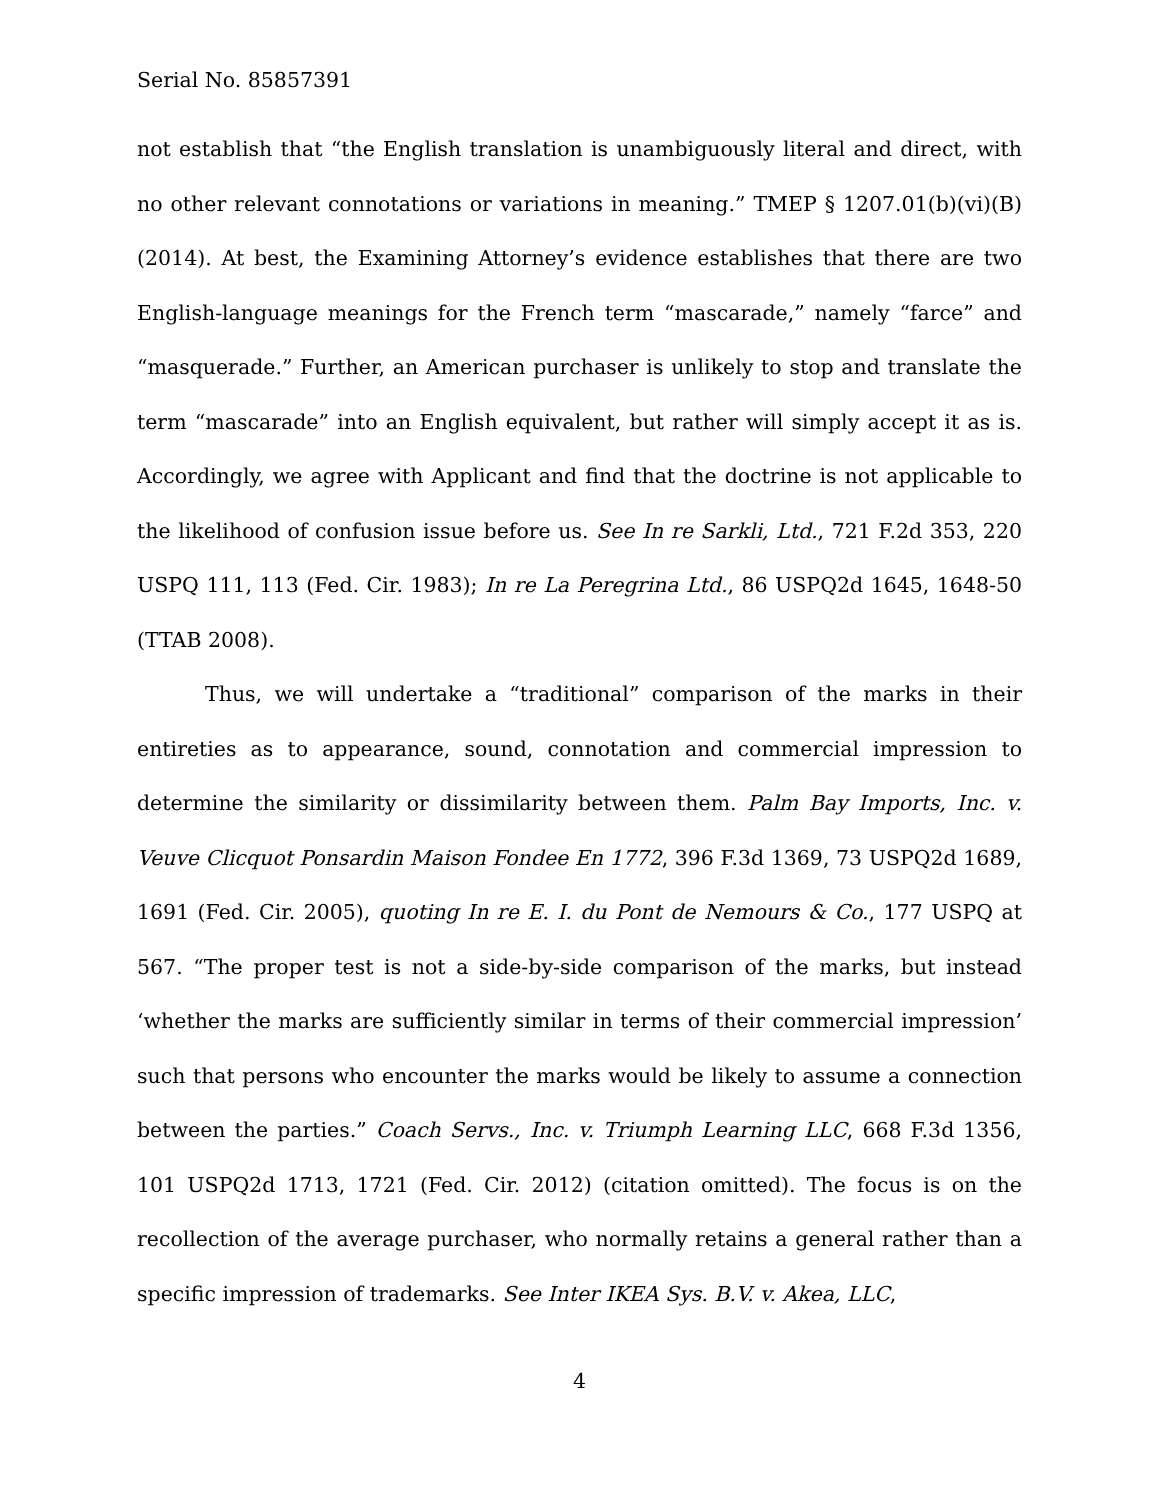Serial No. 85857391
not establish that “the English translation is unambiguously literal and direct, with no other relevant connotations or variations in meaning.” TMEP § 1207.01(b)(vi)(B) (2014). At best, the Examining Attorney’s evidence establishes that there are two English-language meanings for the French term “mascarade,” namely “farce” and “masquerade.” Further, an American purchaser is unlikely to stop and translate the term “mascarade” into an English equivalent, but rather will simply accept it as is. Accordingly, we agree with Applicant and find that the doctrine is not applicable to the likelihood of confusion issue before us. See In re Sarkli, Ltd., 721 F.2d 353, 220 USPQ 111, 113 (Fed. Cir. 1983); In re La Peregrina Ltd., 86 USPQ2d 1645, 1648-50 (TTAB 2008).
Thus, we will undertake a “traditional” comparison of the marks in their entireties as to appearance, sound, connotation and commercial impression to determine the similarity or dissimilarity between them. Palm Bay Imports, Inc. v. Veuve Clicquot Ponsardin Maison Fondee En 1772, 396 F.3d 1369, 73 USPQ2d 1689, 1691 (Fed. Cir. 2005), quoting In re E. I. du Pont de Nemours & Co., 177 USPQ at 567. “The proper test is not a side-by-side comparison of the marks, but instead ‘whether the marks are sufficiently similar in terms of their commercial impression’ such that persons who encounter the marks would be likely to assume a connection between the parties.” Coach Servs., Inc. v. Triumph Learning LLC, 668 F.3d 1356, 101 USPQ2d 1713, 1721 (Fed. Cir. 2012) (citation omitted). The focus is on the recollection of the average purchaser, who normally retains a general rather than a specific impression of trademarks. See Inter IKEA Sys. B.V. v. Akea, LLC,
4